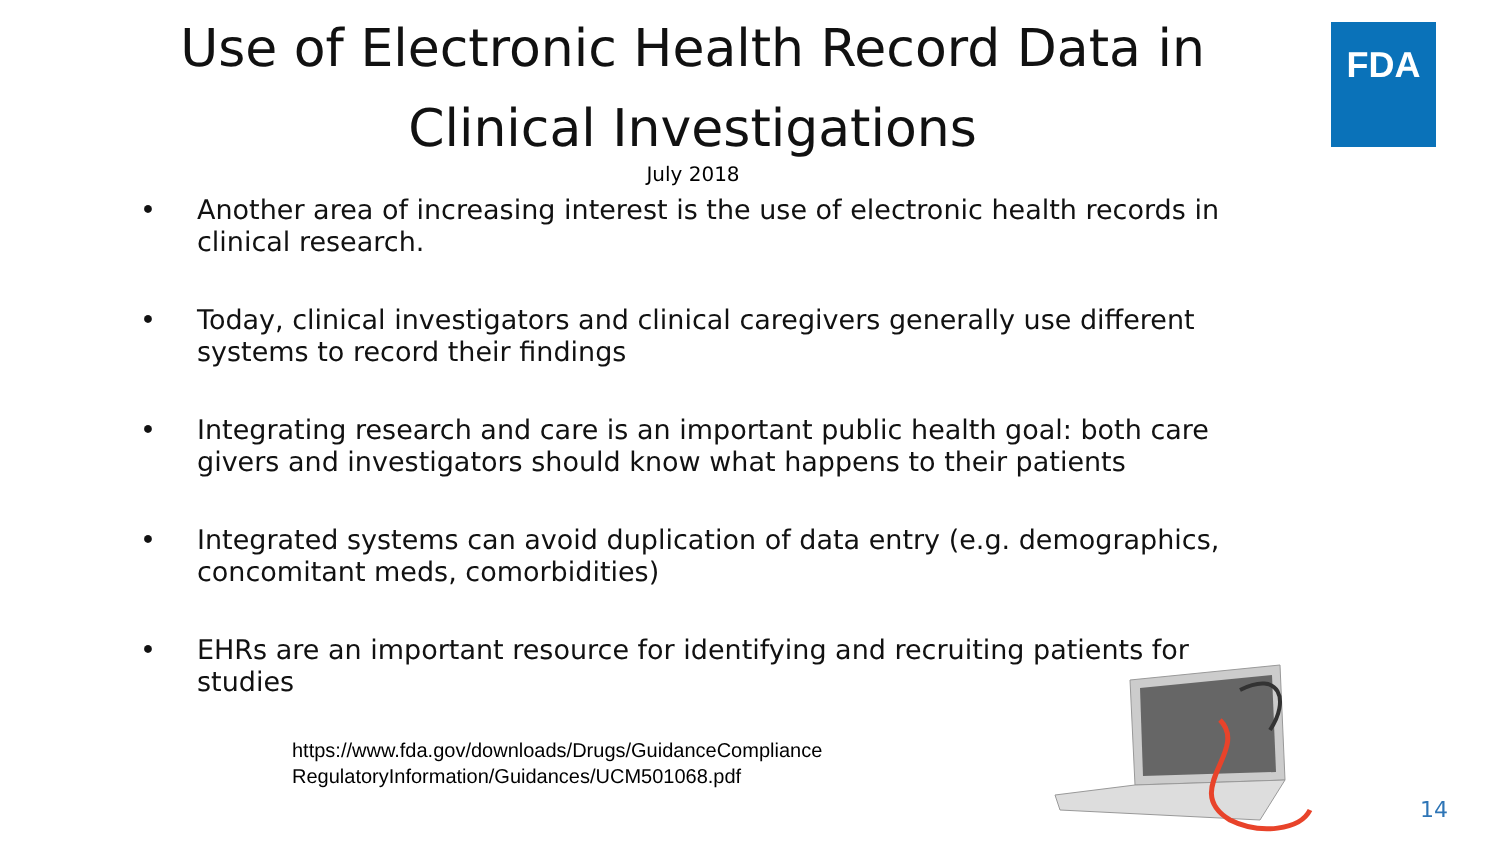Use of Electronic Health Record Data in Clinical Investigations
July 2018
FDA
• Another area of increasing interest is the use of electronic health records in clinical research.
• Today, clinical investigators and clinical caregivers generally use different systems to record their findings
• Integrating research and care is an important public health goal: both care givers and investigators should know what happens to their patients
• Integrated systems can avoid duplication of data entry (e.g. demographics, concomitant meds, comorbidities)
• EHRs are an important resource for identifying and recruiting patients for studies
https://www.fda.gov/downloads/Drugs/GuidanceComplianceRegulatoryInformation/Guidances/UCM501068.pdf
14